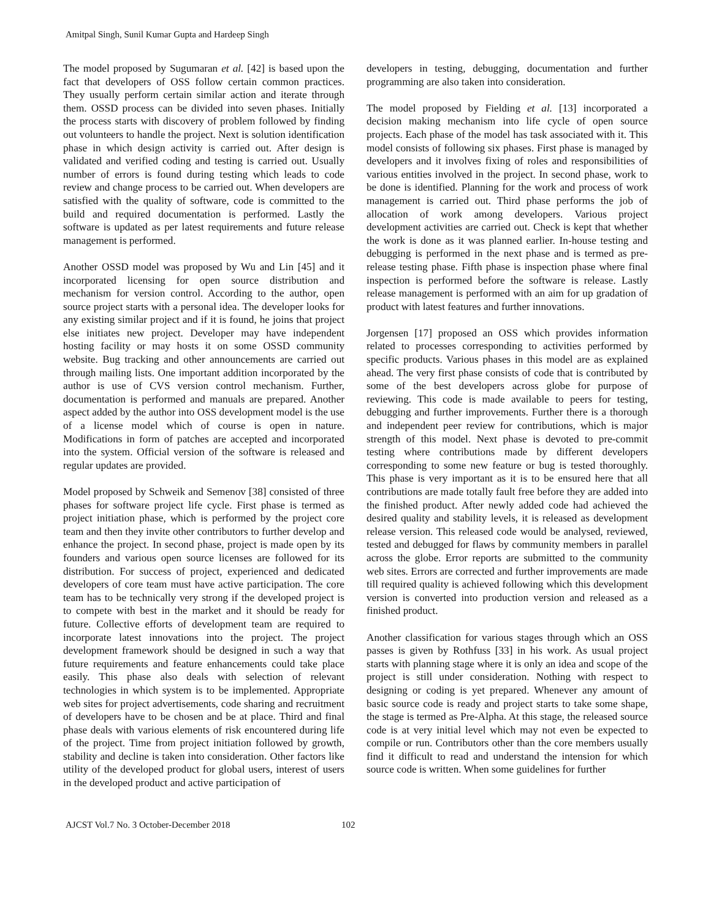Amitpal Singh, Sunil Kumar Gupta and Hardeep Singh
The model proposed by Sugumaran et al. [42] is based upon the fact that developers of OSS follow certain common practices. They usually perform certain similar action and iterate through them. OSSD process can be divided into seven phases. Initially the process starts with discovery of problem followed by finding out volunteers to handle the project. Next is solution identification phase in which design activity is carried out. After design is validated and verified coding and testing is carried out. Usually number of errors is found during testing which leads to code review and change process to be carried out. When developers are satisfied with the quality of software, code is committed to the build and required documentation is performed. Lastly the software is updated as per latest requirements and future release management is performed.
Another OSSD model was proposed by Wu and Lin [45] and it incorporated licensing for open source distribution and mechanism for version control. According to the author, open source project starts with a personal idea. The developer looks for any existing similar project and if it is found, he joins that project else initiates new project. Developer may have independent hosting facility or may hosts it on some OSSD community website. Bug tracking and other announcements are carried out through mailing lists. One important addition incorporated by the author is use of CVS version control mechanism. Further, documentation is performed and manuals are prepared. Another aspect added by the author into OSS development model is the use of a license model which of course is open in nature. Modifications in form of patches are accepted and incorporated into the system. Official version of the software is released and regular updates are provided.
Model proposed by Schweik and Semenov [38] consisted of three phases for software project life cycle. First phase is termed as project initiation phase, which is performed by the project core team and then they invite other contributors to further develop and enhance the project. In second phase, project is made open by its founders and various open source licenses are followed for its distribution. For success of project, experienced and dedicated developers of core team must have active participation. The core team has to be technically very strong if the developed project is to compete with best in the market and it should be ready for future. Collective efforts of development team are required to incorporate latest innovations into the project. The project development framework should be designed in such a way that future requirements and feature enhancements could take place easily. This phase also deals with selection of relevant technologies in which system is to be implemented. Appropriate web sites for project advertisements, code sharing and recruitment of developers have to be chosen and be at place. Third and final phase deals with various elements of risk encountered during life of the project. Time from project initiation followed by growth, stability and decline is taken into consideration. Other factors like utility of the developed product for global users, interest of users in the developed product and active participation of
developers in testing, debugging, documentation and further programming are also taken into consideration.
The model proposed by Fielding et al. [13] incorporated a decision making mechanism into life cycle of open source projects. Each phase of the model has task associated with it. This model consists of following six phases. First phase is managed by developers and it involves fixing of roles and responsibilities of various entities involved in the project. In second phase, work to be done is identified. Planning for the work and process of work management is carried out. Third phase performs the job of allocation of work among developers. Various project development activities are carried out. Check is kept that whether the work is done as it was planned earlier. In-house testing and debugging is performed in the next phase and is termed as pre-release testing phase. Fifth phase is inspection phase where final inspection is performed before the software is release. Lastly release management is performed with an aim for up gradation of product with latest features and further innovations.
Jorgensen [17] proposed an OSS which provides information related to processes corresponding to activities performed by specific products. Various phases in this model are as explained ahead. The very first phase consists of code that is contributed by some of the best developers across globe for purpose of reviewing. This code is made available to peers for testing, debugging and further improvements. Further there is a thorough and independent peer review for contributions, which is major strength of this model. Next phase is devoted to pre-commit testing where contributions made by different developers corresponding to some new feature or bug is tested thoroughly. This phase is very important as it is to be ensured here that all contributions are made totally fault free before they are added into the finished product. After newly added code had achieved the desired quality and stability levels, it is released as development release version. This released code would be analysed, reviewed, tested and debugged for flaws by community members in parallel across the globe. Error reports are submitted to the community web sites. Errors are corrected and further improvements are made till required quality is achieved following which this development version is converted into production version and released as a finished product.
Another classification for various stages through which an OSS passes is given by Rothfuss [33] in his work. As usual project starts with planning stage where it is only an idea and scope of the project is still under consideration. Nothing with respect to designing or coding is yet prepared. Whenever any amount of basic source code is ready and project starts to take some shape, the stage is termed as Pre-Alpha. At this stage, the released source code is at very initial level which may not even be expected to compile or run. Contributors other than the core members usually find it difficult to read and understand the intension for which source code is written. When some guidelines for further
AJCST Vol.7 No. 3 October-December 2018 102